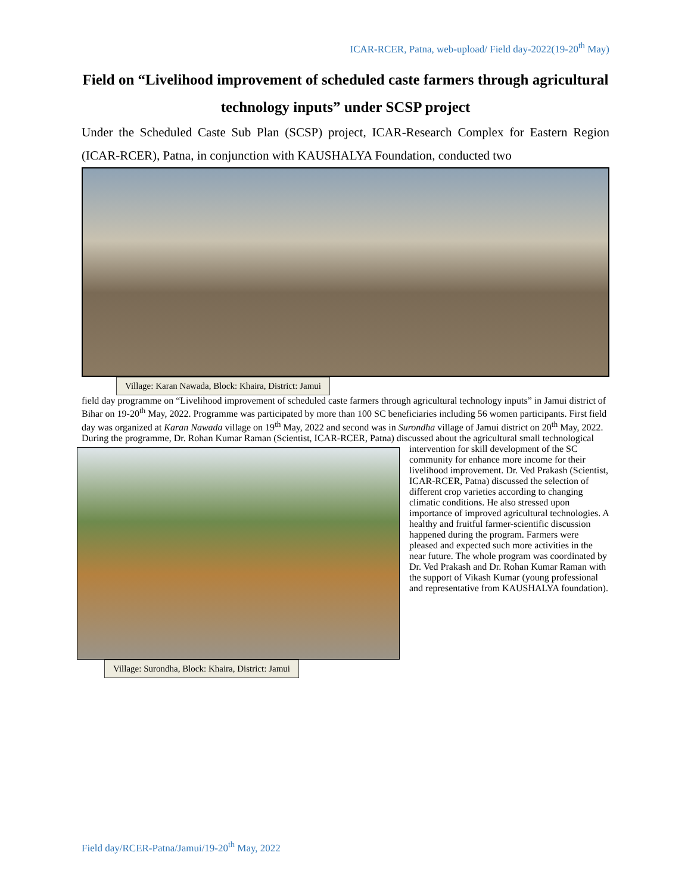ICAR-RCER, Patna, web-upload/ Field day-2022(19-20<sup>th</sup> May)
Field on “Livelihood improvement of scheduled caste farmers through agricultural technology inputs” under SCSP project
Under the Scheduled Caste Sub Plan (SCSP) project, ICAR-Research Complex for Eastern Region (ICAR-RCER), Patna, in conjunction with KAUSHALYA Foundation, conducted two
Village: Karan Nawada, Block: Khaira, District: Jamui
field day programme on “Livelihood improvement of scheduled caste farmers through agricultural technology inputs” in Jamui district of Bihar on 19-20<sup>th</sup> May, 2022. Programme was participated by more than 100 SC beneficiaries including 56 women participants. First field day was organized at Karan Nawada village on 19<sup>th</sup> May, 2022 and second was in Surondha village of Jamui district on 20<sup>th</sup> May, 2022. During the programme, Dr. Rohan Kumar Raman (Scientist, ICAR-RCER, Patna) discussed
Village: Surondha, Block: Khaira, District: Jamui
about the agricultural small technological intervention for skill development of the SC community for enhance more income for their livelihood improvement. Dr. Ved Prakash (Scientist, ICAR-RCER, Patna) discussed the selection of different crop varieties according to changing climatic conditions. He also stressed upon importance of improved agricultural technologies. A healthy and fruitful farmer-scientific discussion happened during the program. Farmers were pleased and expected such more activities in the near future. The whole program was coordinated by Dr. Ved Prakash and Dr. Rohan Kumar Raman with the support of Vikash Kumar (young professional and representative from KAUSHALYA foundation).
Field day/RCER-Patna/Jamui/19-20<sup>th</sup> May, 2022